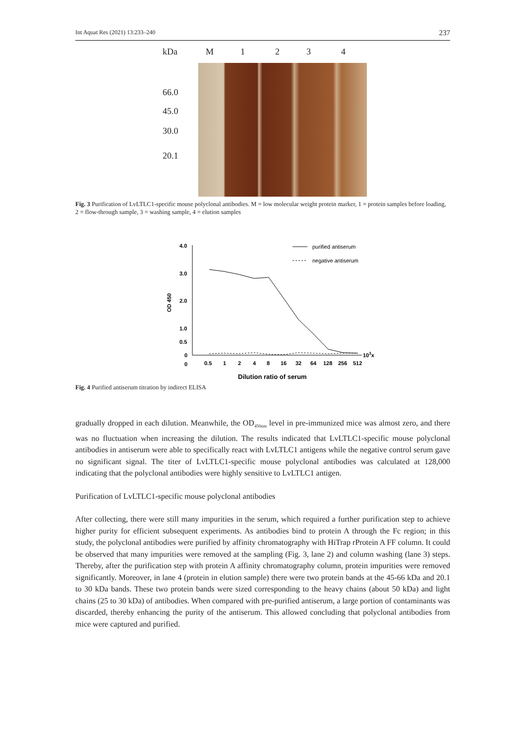Int Aquat Res (2021) 13:233–240 237
kDa M 1 2 3 4
66.0
45.0
30.0
20.1
Fig. 3 Purification of LvLTLC1-specific mouse polyclonal antibodies. M = low molecular weight protein marker, 1 = protein samples before loading, 2 = flow-through sample, 3 = washing sample, 4 = elution samples
4.0
3.0
2.0
1.0
0.5
0
OD 450
0
0.5
1
2
4
8
16
32
64
128
256
512
103x
Dilution ratio of serum
purified antiserum
negative antiserum
Fig. 4 Purified antiserum titration by indirect ELISA
gradually dropped in each dilution. Meanwhile, the OD<sub>450nm</sub> level in pre-immunized mice was almost zero, and there was no fluctuation when increasing the dilution. The results indicated that LvLTLC1-specific mouse polyclonal antibodies in antiserum were able to specifically react with LvLTLC1 antigens while the negative control serum gave no significant signal. The titer of LvLTLC1-specific mouse polyclonal antibodies was calculated at 128,000 indicating that the polyclonal antibodies were highly sensitive to LvLTLC1 antigen.
Purification of LvLTLC1-specific mouse polyclonal antibodies
After collecting, there were still many impurities in the serum, which required a further purification step to achieve higher purity for efficient subsequent experiments. As antibodies bind to protein A through the Fc region; in this study, the polyclonal antibodies were purified by affinity chromatography with HiTrap rProtein A FF column. It could be observed that many impurities were removed at the sampling (Fig. 3, lane 2) and column washing (lane 3) steps. Thereby, after the purification step with protein A affinity chromatography column, protein impurities were removed significantly. Moreover, in lane 4 (protein in elution sample) there were two protein bands at the 45-66 kDa and 20.1 to 30 kDa bands. These two protein bands were sized corresponding to the heavy chains (about 50 kDa) and light chains (25 to 30 kDa) of antibodies. When compared with pre-purified antiserum, a large portion of contaminants was discarded, thereby enhancing the purity of the antiserum. This allowed concluding that polyclonal antibodies from mice were captured and purified.